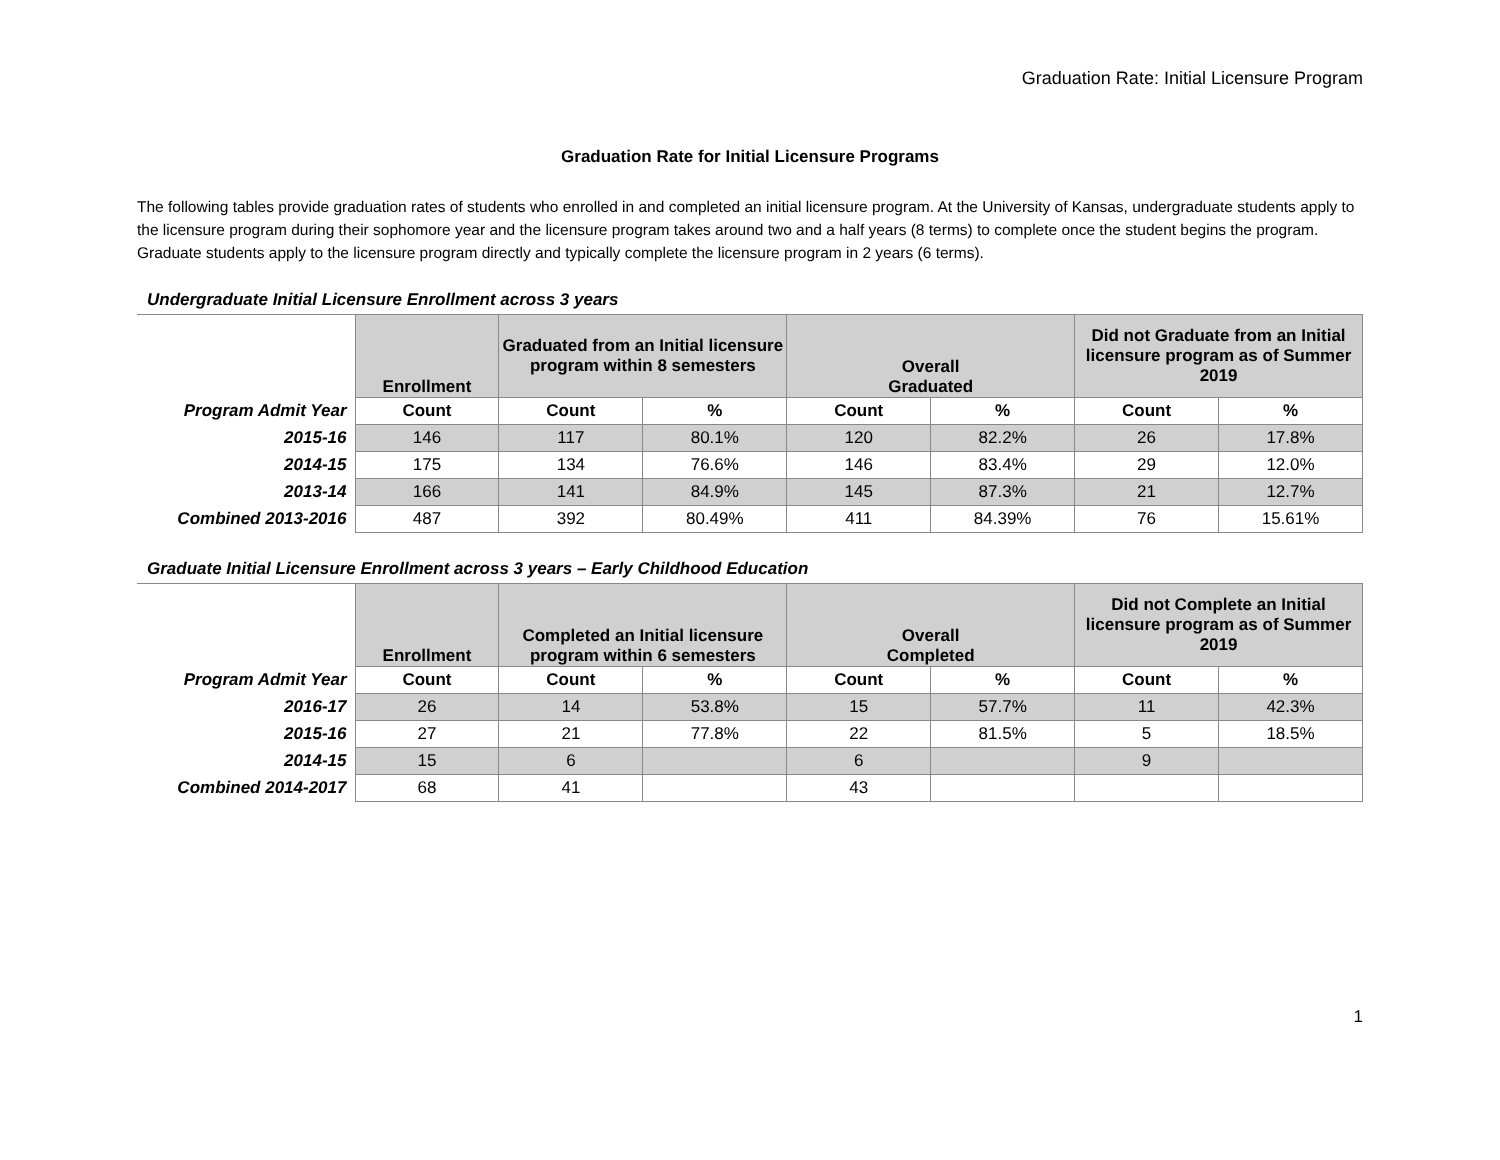Graduation Rate: Initial Licensure Program
Graduation Rate for Initial Licensure Programs
The following tables provide graduation rates of students who enrolled in and completed an initial licensure program. At the University of Kansas, undergraduate students apply to the licensure program during their sophomore year and the licensure program takes around two and a half years (8 terms) to complete once the student begins the program.
Graduate students apply to the licensure program directly and typically complete the licensure program in 2 years (6 terms).
Undergraduate Initial Licensure Enrollment across 3 years
| | Enrollment | Graduated from an Initial licensure program within 8 semesters | | Overall Graduated | | Did not Graduate from an Initial licensure program as of Summer 2019 | |
| --- | --- | --- | --- | --- | --- | --- | --- |
| Program Admit Year | Count | Count | % | Count | % | Count | % |
| 2015-16 | 146 | 117 | 80.1% | 120 | 82.2% | 26 | 17.8% |
| 2014-15 | 175 | 134 | 76.6% | 146 | 83.4% | 29 | 12.0% |
| 2013-14 | 166 | 141 | 84.9% | 145 | 87.3% | 21 | 12.7% |
| Combined 2013-2016 | 487 | 392 | 80.49% | 411 | 84.39% | 76 | 15.61% |
Graduate Initial Licensure Enrollment across 3 years – Early Childhood Education
| | Enrollment | Completed an Initial licensure program within 6 semesters | | Overall Completed | | Did not Complete an Initial licensure program as of Summer 2019 | |
| --- | --- | --- | --- | --- | --- | --- | --- |
| Program Admit Year | Count | Count | % | Count | % | Count | % |
| 2016-17 | 26 | 14 | 53.8% | 15 | 57.7% | 11 | 42.3% |
| 2015-16 | 27 | 21 | 77.8% | 22 | 81.5% | 5 | 18.5% |
| 2014-15 | 15 | 6 | | 6 | | 9 | |
| Combined 2014-2017 | 68 | 41 | | 43 | | | |
1